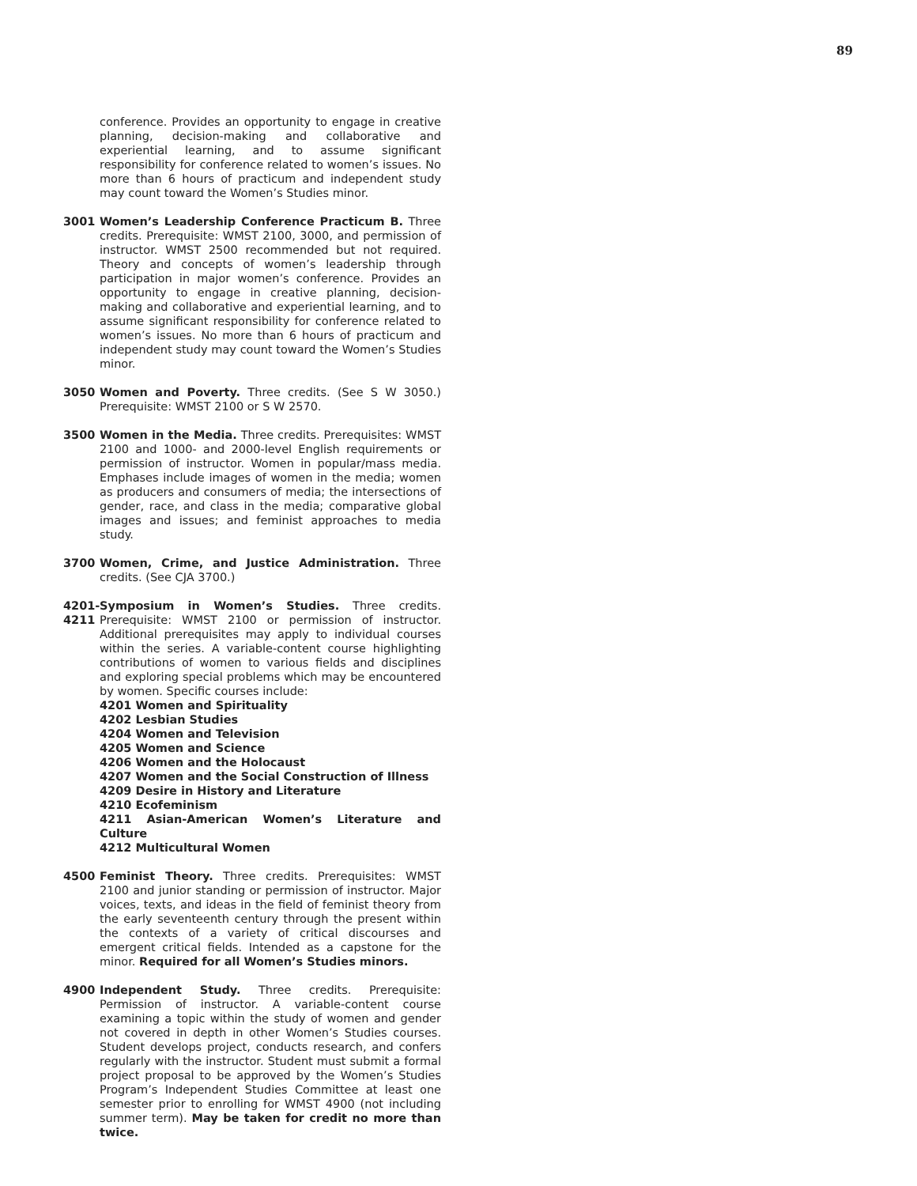89
conference. Provides an opportunity to engage in creative planning, decision-making and collaborative and experiential learning, and to assume significant responsibility for conference related to women’s issues. No more than 6 hours of practicum and independent study may count toward the Women’s Studies minor.
3001 Women’s Leadership Conference Practicum B. Three credits. Prerequisite: WMST 2100, 3000, and permission of instructor. WMST 2500 recommended but not required. Theory and concepts of women’s leadership through participation in major women’s conference. Provides an opportunity to engage in creative planning, decision-making and collaborative and experiential learning, and to assume significant responsibility for conference related to women’s issues. No more than 6 hours of practicum and independent study may count toward the Women’s Studies minor.
3050 Women and Poverty. Three credits. (See S W 3050.) Prerequisite: WMST 2100 or S W 2570.
3500 Women in the Media. Three credits. Prerequisites: WMST 2100 and 1000- and 2000-level English requirements or permission of instructor. Women in popular/mass media. Emphases include images of women in the media; women as producers and consumers of media; the intersections of gender, race, and class in the media; comparative global images and issues; and feminist approaches to media study.
3700 Women, Crime, and Justice Administration. Three credits. (See CJA 3700.)
4201-
4211
Symposium in Women’s Studies. Three credits. Prerequisite: WMST 2100 or permission of instructor. Additional prerequisites may apply to individual courses within the series. A variable-content course highlighting contributions of women to various fields and disciplines and exploring special problems which may be encountered by women. Specific courses include:
4201 Women and Spirituality
4202 Lesbian Studies
4204 Women and Television
4205 Women and Science
4206 Women and the Holocaust
4207 Women and the Social Construction of Illness
4209 Desire in History and Literature
4210 Ecofeminism
4211 Asian-American Women’s Literature and Culture
4212 Multicultural Women
4500 Feminist Theory. Three credits. Prerequisites: WMST 2100 and junior standing or permission of instructor. Major voices, texts, and ideas in the field of feminist theory from the early seventeenth century through the present within the contexts of a variety of critical discourses and emergent critical fields. Intended as a capstone for the minor. Required for all Women’s Studies minors.
4900 Independent Study. Three credits. Prerequisite: Permission of instructor. A variable-content course examining a topic within the study of women and gender not covered in depth in other Women’s Studies courses. Student develops project, conducts research, and confers regularly with the instructor. Student must submit a formal project proposal to be approved by the Women’s Studies Program’s Independent Studies Committee at least one semester prior to enrolling for WMST 4900 (not including summer term). May be taken for credit no more than twice.